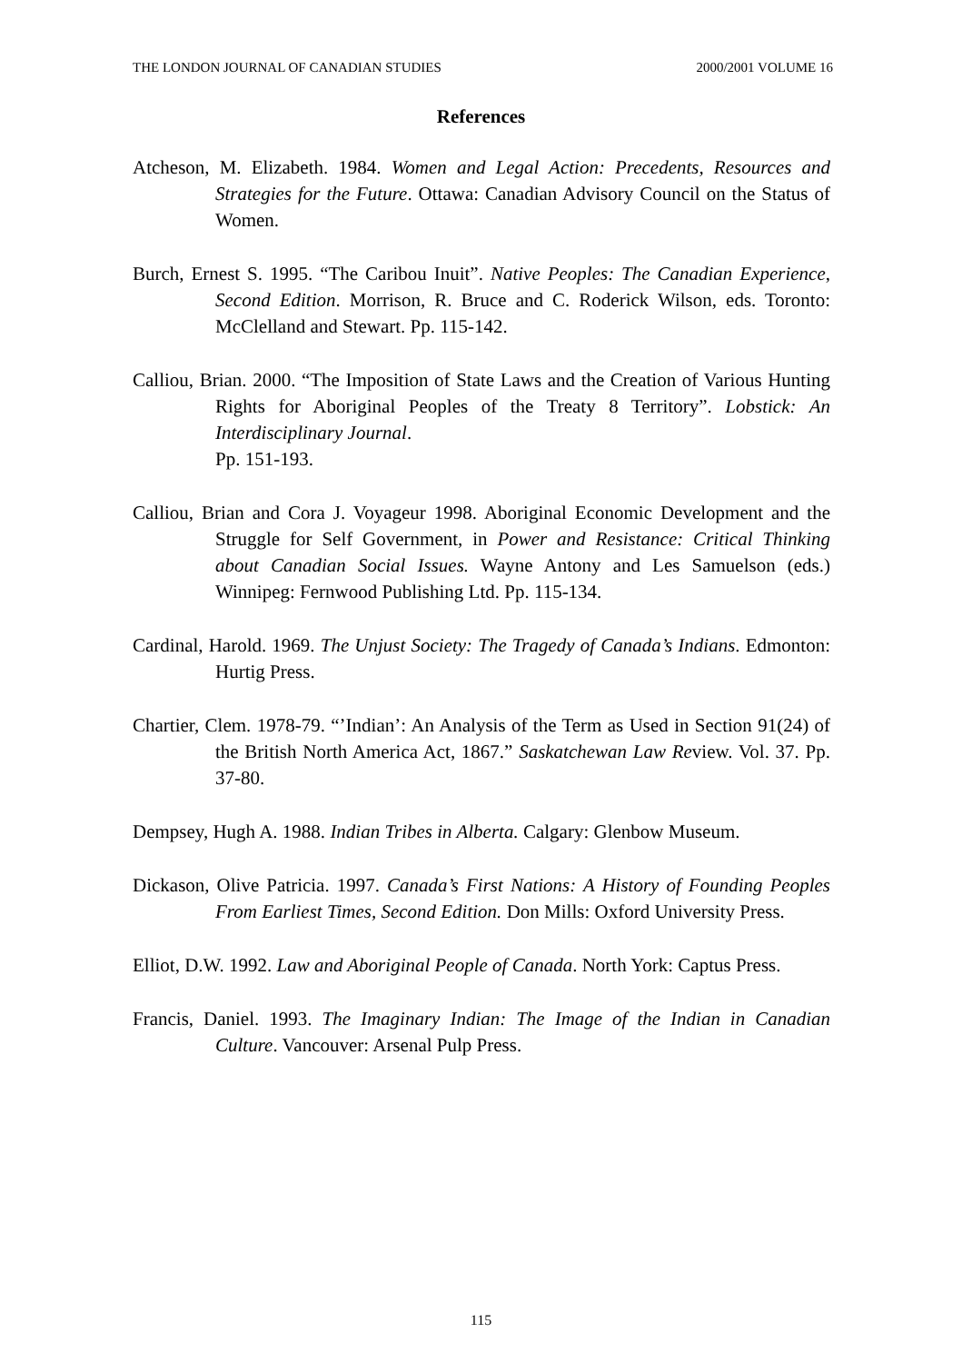THE LONDON JOURNAL OF CANADIAN STUDIES 2000/2001 VOLUME 16
References
Atcheson, M. Elizabeth. 1984. Women and Legal Action: Precedents, Resources and Strategies for the Future. Ottawa: Canadian Advisory Council on the Status of Women.
Burch, Ernest S. 1995. “The Caribou Inuit”. Native Peoples: The Canadian Experience, Second Edition. Morrison, R. Bruce and C. Roderick Wilson, eds. Toronto: McClelland and Stewart. Pp. 115-142.
Calliou, Brian. 2000. “The Imposition of State Laws and the Creation of Various Hunting Rights for Aboriginal Peoples of the Treaty 8 Territory”. Lobstick: An Interdisciplinary Journal.
Pp. 151-193.
Calliou, Brian and Cora J. Voyageur 1998. Aboriginal Economic Development and the Struggle for Self Government, in Power and Resistance: Critical Thinking about Canadian Social Issues. Wayne Antony and Les Samuelson (eds.) Winnipeg: Fernwood Publishing Ltd. Pp. 115-134.
Cardinal, Harold. 1969. The Unjust Society: The Tragedy of Canada’s Indians. Edmonton: Hurtig Press.
Chartier, Clem. 1978-79. “’Indian’: An Analysis of the Term as Used in Section 91(24) of the British North America Act, 1867.” Saskatchewan Law Review. Vol. 37. Pp. 37-80.
Dempsey, Hugh A. 1988. Indian Tribes in Alberta. Calgary: Glenbow Museum.
Dickason, Olive Patricia. 1997. Canada’s First Nations: A History of Founding Peoples From Earliest Times, Second Edition. Don Mills: Oxford University Press.
Elliot, D.W. 1992. Law and Aboriginal People of Canada. North York: Captus Press.
Francis, Daniel. 1993. The Imaginary Indian: The Image of the Indian in Canadian Culture. Vancouver: Arsenal Pulp Press.
115